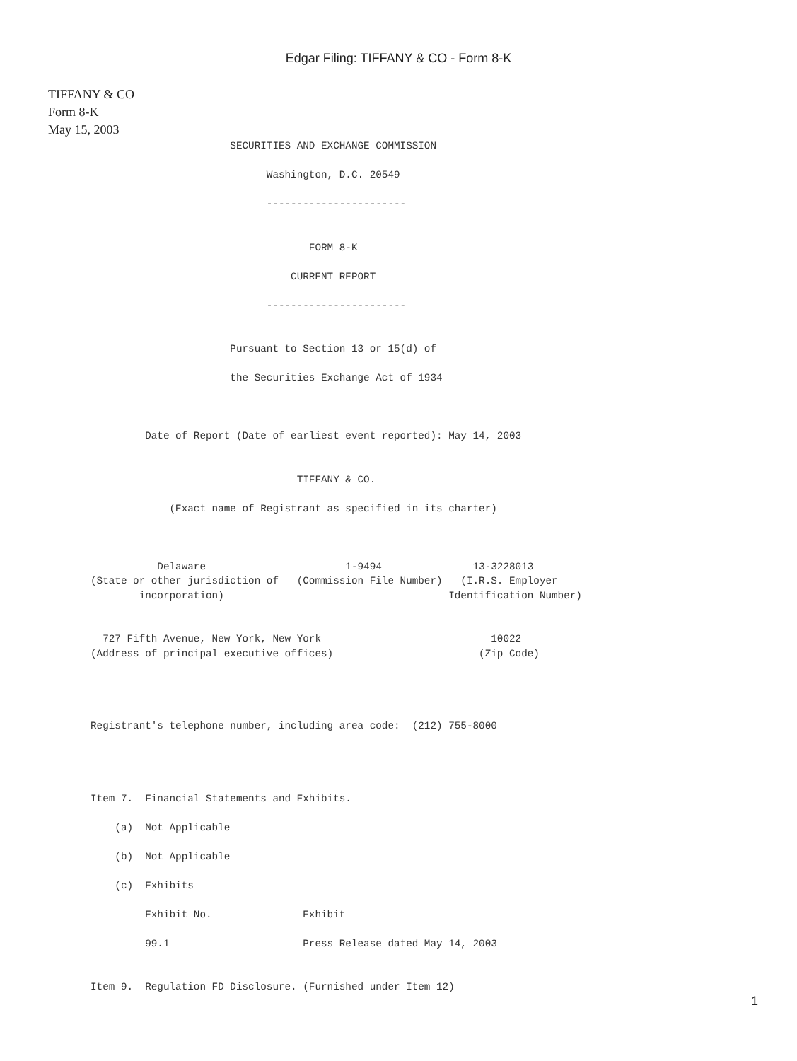Edgar Filing: TIFFANY & CO - Form 8-K
TIFFANY & CO
Form 8-K
May 15, 2003
                       SECURITIES AND EXCHANGE COMMISSION

                             Washington, D.C. 20549

                             -----------------------


                                    FORM 8-K

                                 CURRENT REPORT

                             -----------------------


                       Pursuant to Section 13 or 15(d) of

                       the Securities Exchange Act of 1934



         Date of Report (Date of earliest event reported): May 14, 2003


                                  TIFFANY & CO.

             (Exact name of Registrant as specified in its charter)



           Delaware                       1-9494               13-3228013
(State or other jurisdiction of   (Commission File Number)   (I.R.S. Employer
        incorporation)                                     Identification Number)


  727 Fifth Avenue, New York, New York                            10022
(Address of principal executive offices)                        (Zip Code)




Registrant's telephone number, including area code:  (212) 755-8000




Item 7.  Financial Statements and Exhibits.

    (a)  Not Applicable

    (b)  Not Applicable

    (c)  Exhibits

         Exhibit No.               Exhibit

         99.1                      Press Release dated May 14, 2003


Item 9.  Regulation FD Disclosure. (Furnished under Item 12)
1